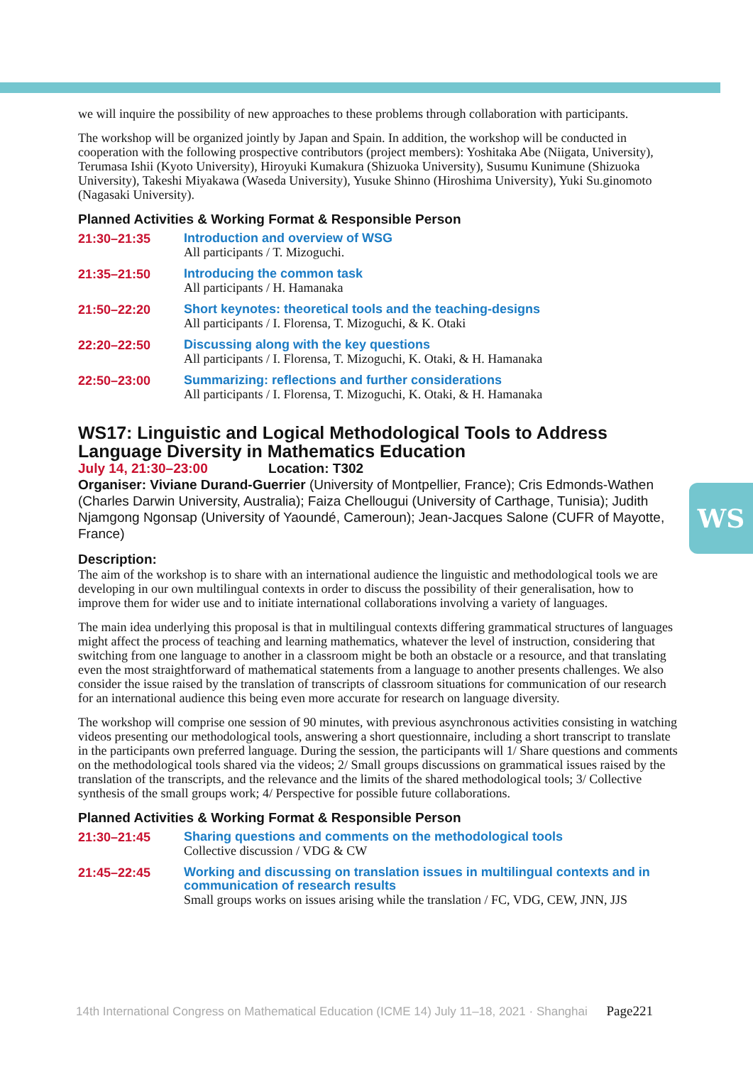WS
we will inquire the possibility of new approaches to these problems through collaboration with participants.
The workshop will be organized jointly by Japan and Spain. In addition, the workshop will be conducted in cooperation with the following prospective contributors (project members): Yoshitaka Abe (Niigata, University), Terumasa Ishii (Kyoto University), Hiroyuki Kumakura (Shizuoka University), Susumu Kunimune (Shizuoka University), Takeshi Miyakawa (Waseda University), Yusuke Shinno (Hiroshima University), Yuki Su.ginomoto (Nagasaki University).
Planned Activities & Working Format & Responsible Person
21:30–21:35
Introduction and overview of WSG
All participants / T. Mizoguchi.
21:35–21:50
Introducing the common task
All participants / H. Hamanaka
21:50–22:20
Short keynotes: theoretical tools and the teaching-designs
All participants / I. Florensa, T. Mizoguchi, & K. Otaki
22:20–22:50
Discussing along with the key questions
All participants / I. Florensa, T. Mizoguchi, K. Otaki, & H. Hamanaka
22:50–23:00
Summarizing: reflections and further considerations
All participants / I. Florensa, T. Mizoguchi, K. Otaki, & H. Hamanaka
WS17: Linguistic and Logical Methodological Tools to Address Language Diversity in Mathematics Education
July 14, 21:30–23:00 Location: T302
Organiser: Viviane Durand-Guerrier (University of Montpellier, France); Cris Edmonds-Wathen (Charles Darwin University, Australia); Faiza Chellougui (University of Carthage, Tunisia); Judith Njamgong Ngonsap (University of Yaoundé, Cameroun); Jean-Jacques Salone (CUFR of Mayotte, France)
Description:
The aim of the workshop is to share with an international audience the linguistic and methodological tools we are developing in our own multilingual contexts in order to discuss the possibility of their generalisation, how to improve them for wider use and to initiate international collaborations involving a variety of languages.
The main idea underlying this proposal is that in multilingual contexts differing grammatical structures of languages might affect the process of teaching and learning mathematics, whatever the level of instruction, considering that switching from one language to another in a classroom might be both an obstacle or a resource, and that translating even the most straightforward of mathematical statements from a language to another presents challenges. We also consider the issue raised by the translation of transcripts of classroom situations for communication of our research for an international audience this being even more accurate for research on language diversity.
The workshop will comprise one session of 90 minutes, with previous asynchronous activities consisting in watching videos presenting our methodological tools, answering a short questionnaire, including a short transcript to translate in the participants own preferred language. During the session, the participants will 1/ Share questions and comments on the methodological tools shared via the videos; 2/ Small groups discussions on grammatical issues raised by the translation of the transcripts, and the relevance and the limits of the shared methodological tools; 3/ Collective synthesis of the small groups work; 4/ Perspective for possible future collaborations.
Planned Activities & Working Format & Responsible Person
21:30–21:45
Sharing questions and comments on the methodological tools
Collective discussion / VDG & CW
21:45–22:45
Working and discussing on translation issues in multilingual contexts and in communication of research results
Small groups works on issues arising while the translation / FC, VDG, CEW, JNN, JJS
14th International Congress on Mathematical Education (ICME 14) July 11–18, 2021 · Shanghai Page221